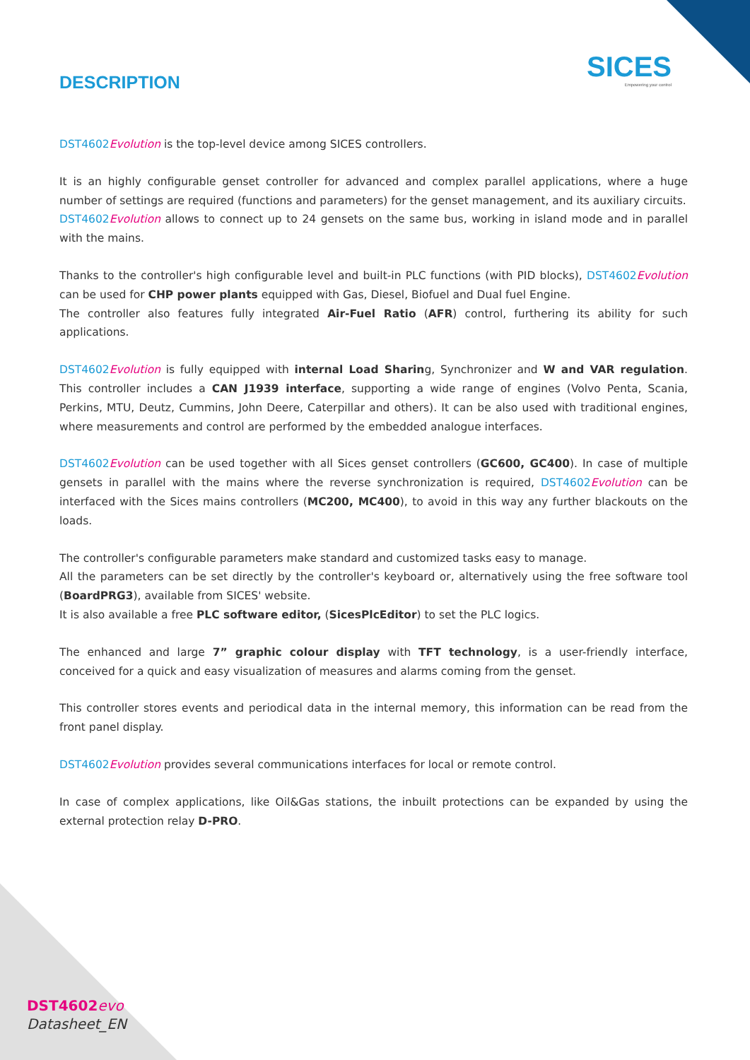SICES
Empowering your control
DESCRIPTION
DST4602 Evolution is the top-level device among SICES controllers.
It is an highly configurable genset controller for advanced and complex parallel applications, where a huge number of settings are required (functions and parameters) for the genset management, and its auxiliary circuits.
DST4602 Evolution allows to connect up to 24 gensets on the same bus, working in island mode and in parallel with the mains.
Thanks to the controller's high configurable level and built-in PLC functions (with PID blocks), DST4602 Evolution can be used for CHP power plants equipped with Gas, Diesel, Biofuel and Dual fuel Engine.
The controller also features fully integrated Air-Fuel Ratio (AFR) control, furthering its ability for such applications.
DST4602 Evolution is fully equipped with internal Load Sharing, Synchronizer and W and VAR regulation. This controller includes a CAN J1939 interface, supporting a wide range of engines (Volvo Penta, Scania, Perkins, MTU, Deutz, Cummins, John Deere, Caterpillar and others). It can be also used with traditional engines, where measurements and control are performed by the embedded analogue interfaces.
DST4602 Evolution can be used together with all Sices genset controllers (GC600, GC400). In case of multiple gensets in parallel with the mains where the reverse synchronization is required, DST4602 Evolution can be interfaced with the Sices mains controllers (MC200, MC400), to avoid in this way any further blackouts on the loads.
The controller's configurable parameters make standard and customized tasks easy to manage.
All the parameters can be set directly by the controller's keyboard or, alternatively using the free software tool (BoardPRG3), available from SICES' website.
It is also available a free PLC software editor, (SicesPlcEditor) to set the PLC logics.
The enhanced and large 7” graphic colour display with TFT technology, is a user-friendly interface, conceived for a quick and easy visualization of measures and alarms coming from the genset.
This controller stores events and periodical data in the internal memory, this information can be read from the front panel display.
DST4602 Evolution provides several communications interfaces for local or remote control.
In case of complex applications, like Oil&Gas stations, the inbuilt protections can be expanded by using the external protection relay D-PRO.
DST4602 evo
Datasheet_EN